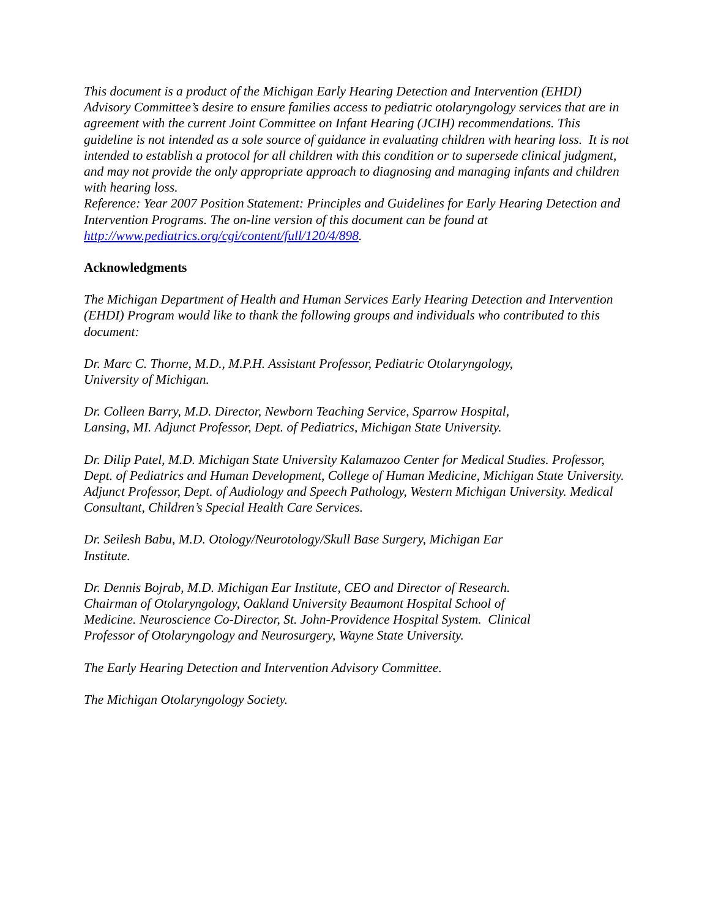This document is a product of the Michigan Early Hearing Detection and Intervention (EHDI) Advisory Committee’s desire to ensure families access to pediatric otolaryngology services that are in agreement with the current Joint Committee on Infant Hearing (JCIH) recommendations. This guideline is not intended as a sole source of guidance in evaluating children with hearing loss. It is not intended to establish a protocol for all children with this condition or to supersede clinical judgment, and may not provide the only appropriate approach to diagnosing and managing infants and children with hearing loss.
Reference: Year 2007 Position Statement: Principles and Guidelines for Early Hearing Detection and Intervention Programs. The on-line version of this document can be found at http://www.pediatrics.org/cgi/content/full/120/4/898.
Acknowledgments
The Michigan Department of Health and Human Services Early Hearing Detection and Intervention (EHDI) Program would like to thank the following groups and individuals who contributed to this document:
Dr. Marc C. Thorne, M.D., M.P.H. Assistant Professor, Pediatric Otolaryngology,
University of Michigan.
Dr. Colleen Barry, M.D. Director, Newborn Teaching Service, Sparrow Hospital,
Lansing, MI. Adjunct Professor, Dept. of Pediatrics, Michigan State University.
Dr. Dilip Patel, M.D. Michigan State University Kalamazoo Center for Medical Studies. Professor, Dept. of Pediatrics and Human Development, College of Human Medicine, Michigan State University. Adjunct Professor, Dept. of Audiology and Speech Pathology, Western Michigan University. Medical Consultant, Children’s Special Health Care Services.
Dr. Seilesh Babu, M.D. Otology/Neurotology/Skull Base Surgery, Michigan Ear
Institute.
Dr. Dennis Bojrab, M.D. Michigan Ear Institute, CEO and Director of Research.
Chairman of Otolaryngology, Oakland University Beaumont Hospital School of
Medicine. Neuroscience Co-Director, St. John-Providence Hospital System. Clinical
Professor of Otolaryngology and Neurosurgery, Wayne State University.
The Early Hearing Detection and Intervention Advisory Committee.
The Michigan Otolaryngology Society.